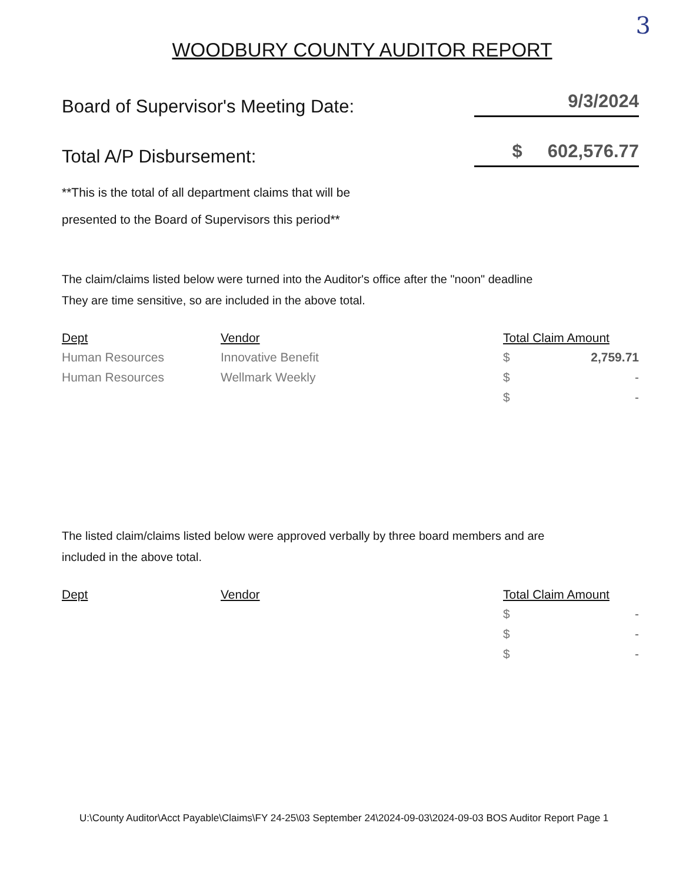3
WOODBURY COUNTY AUDITOR REPORT
Board of Supervisor's Meeting Date: 9/3/2024
Total A/P Disbursement: $ 602,576.77
**This is the total of all department claims that will be
presented to the Board of Supervisors this period**
The claim/claims listed below were turned into the Auditor's office after the "noon" deadline
They are time sensitive, so are included in the above total.
| Dept | Vendor | Total Claim Amount | |
| --- | --- | --- | --- |
| Human Resources | Innovative Benefit | $ | 2,759.71 |
| Human Resources | Wellmark Weekly | $ | - |
| | | $ | - |
The listed claim/claims listed below were approved verbally by three board members and are
included in the above total.
| Dept | Vendor | Total Claim Amount | |
| --- | --- | --- | --- |
| | | $ | - |
| | | $ | - |
| | | $ | - |
U:\County Auditor\Acct Payable\Claims\FY 24-25\03 September 24\2024-09-03\2024-09-03 BOS Auditor Report Page 1